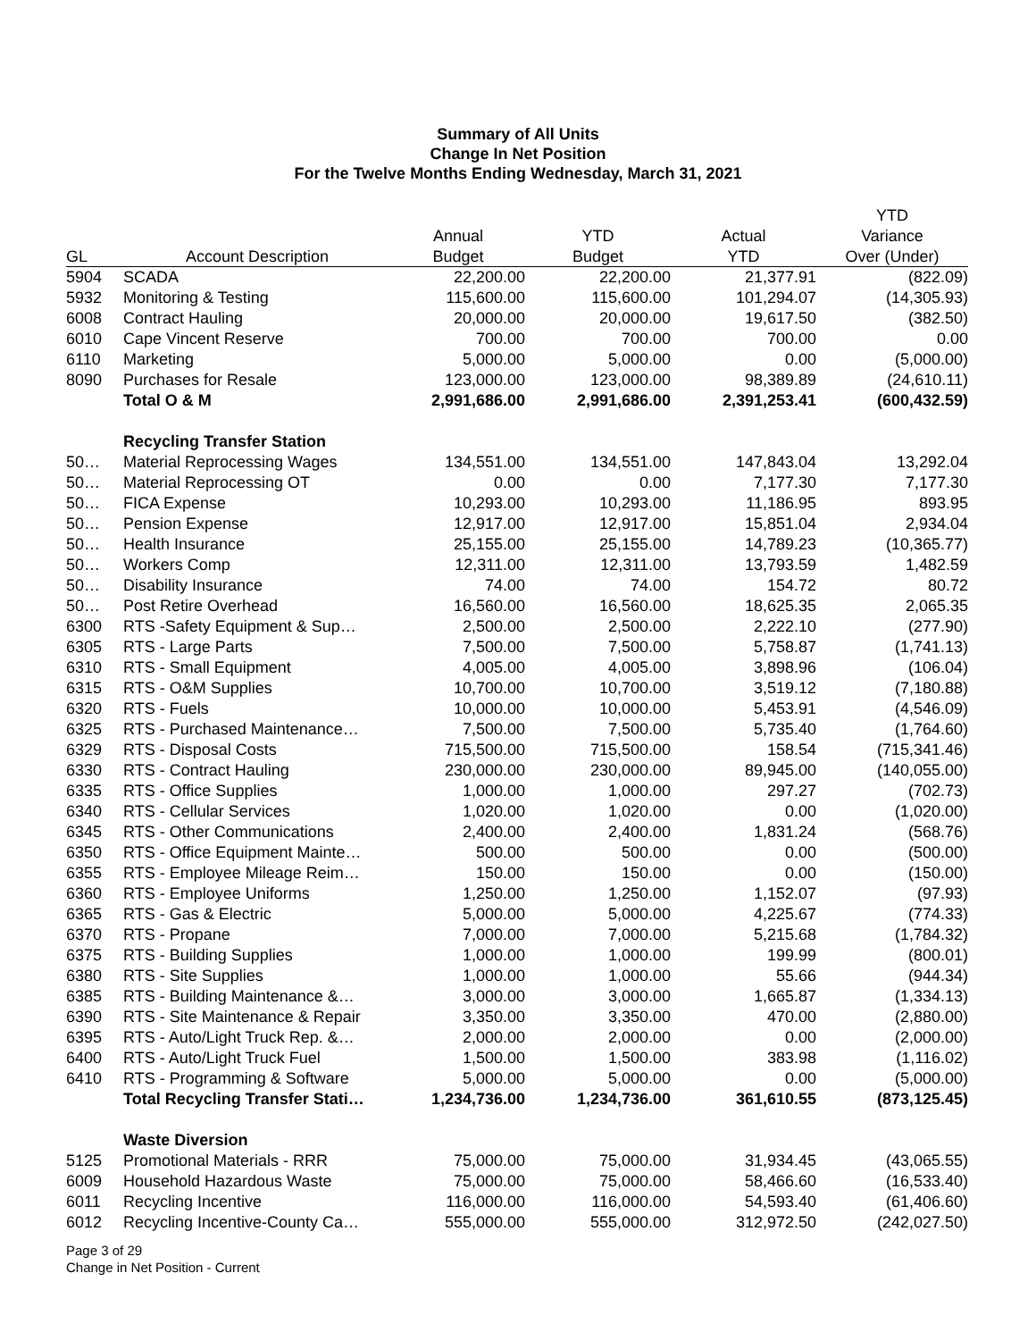Summary of All Units
Change In Net Position
For the Twelve Months Ending Wednesday, March 31, 2021
| | | | | | YTD |
| --- | --- | --- | --- | --- | --- |
| | | Annual | YTD | Actual | Variance |
| GL | Account Description | Budget | Budget | YTD | Over (Under) |
| 5904 | SCADA | 22,200.00 | 22,200.00 | 21,377.91 | (822.09) |
| 5932 | Monitoring & Testing | 115,600.00 | 115,600.00 | 101,294.07 | (14,305.93) |
| 6008 | Contract Hauling | 20,000.00 | 20,000.00 | 19,617.50 | (382.50) |
| 6010 | Cape Vincent Reserve | 700.00 | 700.00 | 700.00 | 0.00 |
| 6110 | Marketing | 5,000.00 | 5,000.00 | 0.00 | (5,000.00) |
| 8090 | Purchases for Resale | 123,000.00 | 123,000.00 | 98,389.89 | (24,610.11) |
| | Total O & M | 2,991,686.00 | 2,991,686.00 | 2,391,253.41 | (600,432.59) |
| | Recycling Transfer Station | | | | |
| 50… | Material Reprocessing Wages | 134,551.00 | 134,551.00 | 147,843.04 | 13,292.04 |
| 50… | Material Reprocessing OT | 0.00 | 0.00 | 7,177.30 | 7,177.30 |
| 50… | FICA Expense | 10,293.00 | 10,293.00 | 11,186.95 | 893.95 |
| 50… | Pension Expense | 12,917.00 | 12,917.00 | 15,851.04 | 2,934.04 |
| 50… | Health Insurance | 25,155.00 | 25,155.00 | 14,789.23 | (10,365.77) |
| 50… | Workers Comp | 12,311.00 | 12,311.00 | 13,793.59 | 1,482.59 |
| 50… | Disability Insurance | 74.00 | 74.00 | 154.72 | 80.72 |
| 50… | Post Retire Overhead | 16,560.00 | 16,560.00 | 18,625.35 | 2,065.35 |
| 6300 | RTS -Safety Equipment & Sup… | 2,500.00 | 2,500.00 | 2,222.10 | (277.90) |
| 6305 | RTS - Large Parts | 7,500.00 | 7,500.00 | 5,758.87 | (1,741.13) |
| 6310 | RTS - Small Equipment | 4,005.00 | 4,005.00 | 3,898.96 | (106.04) |
| 6315 | RTS - O&M Supplies | 10,700.00 | 10,700.00 | 3,519.12 | (7,180.88) |
| 6320 | RTS - Fuels | 10,000.00 | 10,000.00 | 5,453.91 | (4,546.09) |
| 6325 | RTS - Purchased Maintenance… | 7,500.00 | 7,500.00 | 5,735.40 | (1,764.60) |
| 6329 | RTS - Disposal Costs | 715,500.00 | 715,500.00 | 158.54 | (715,341.46) |
| 6330 | RTS - Contract Hauling | 230,000.00 | 230,000.00 | 89,945.00 | (140,055.00) |
| 6335 | RTS - Office Supplies | 1,000.00 | 1,000.00 | 297.27 | (702.73) |
| 6340 | RTS - Cellular Services | 1,020.00 | 1,020.00 | 0.00 | (1,020.00) |
| 6345 | RTS - Other Communications | 2,400.00 | 2,400.00 | 1,831.24 | (568.76) |
| 6350 | RTS - Office Equipment Mainte… | 500.00 | 500.00 | 0.00 | (500.00) |
| 6355 | RTS - Employee Mileage Reim… | 150.00 | 150.00 | 0.00 | (150.00) |
| 6360 | RTS - Employee Uniforms | 1,250.00 | 1,250.00 | 1,152.07 | (97.93) |
| 6365 | RTS - Gas & Electric | 5,000.00 | 5,000.00 | 4,225.67 | (774.33) |
| 6370 | RTS - Propane | 7,000.00 | 7,000.00 | 5,215.68 | (1,784.32) |
| 6375 | RTS - Building Supplies | 1,000.00 | 1,000.00 | 199.99 | (800.01) |
| 6380 | RTS - Site Supplies | 1,000.00 | 1,000.00 | 55.66 | (944.34) |
| 6385 | RTS - Building Maintenance &… | 3,000.00 | 3,000.00 | 1,665.87 | (1,334.13) |
| 6390 | RTS - Site Maintenance & Repair | 3,350.00 | 3,350.00 | 470.00 | (2,880.00) |
| 6395 | RTS - Auto/Light Truck Rep. &… | 2,000.00 | 2,000.00 | 0.00 | (2,000.00) |
| 6400 | RTS - Auto/Light Truck Fuel | 1,500.00 | 1,500.00 | 383.98 | (1,116.02) |
| 6410 | RTS - Programming & Software | 5,000.00 | 5,000.00 | 0.00 | (5,000.00) |
| | Total Recycling Transfer Stati… | 1,234,736.00 | 1,234,736.00 | 361,610.55 | (873,125.45) |
| | Waste Diversion | | | | |
| 5125 | Promotional Materials - RRR | 75,000.00 | 75,000.00 | 31,934.45 | (43,065.55) |
| 6009 | Household Hazardous Waste | 75,000.00 | 75,000.00 | 58,466.60 | (16,533.40) |
| 6011 | Recycling Incentive | 116,000.00 | 116,000.00 | 54,593.40 | (61,406.60) |
| 6012 | Recycling Incentive-County Ca… | 555,000.00 | 555,000.00 | 312,972.50 | (242,027.50) |
Page 3 of 29
Change in Net Position - Current